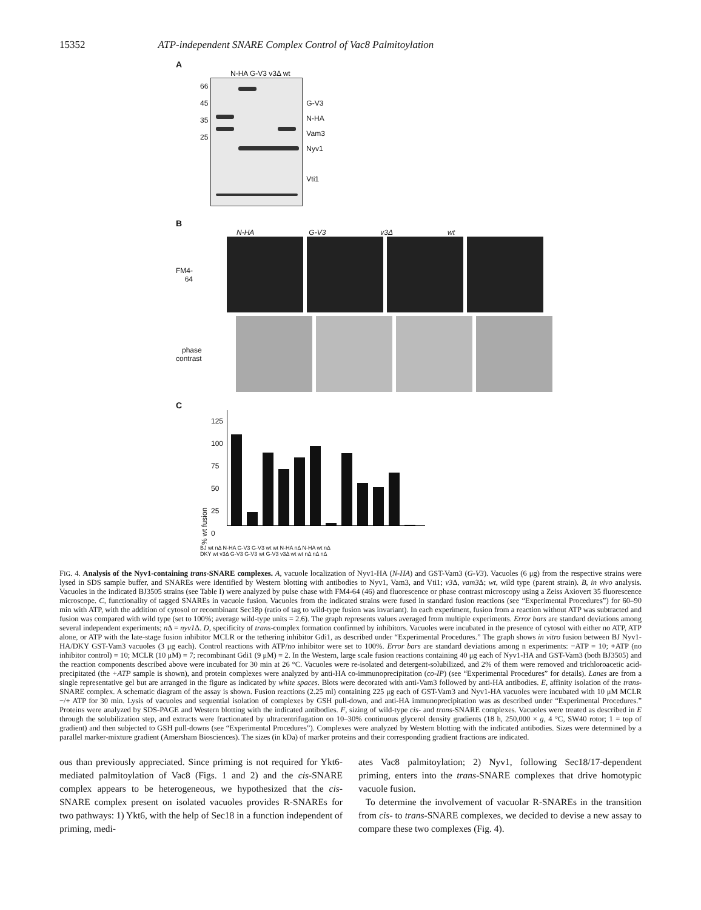15352 ATP-independent SNARE Complex Control of Vac8 Palmitoylation
A
N-HA G-V3 v3Δ wt
66
45
35
25
G-V3
N-HA
Vam3
Nyv1
Vti1
B
N-HA G-V3 v3Δ wt
FM4-64
phase contrast
C
% wt fusion
125
100
75
50
25
0
BJ wt nΔ N-HA G-V3 G-V3 wt wt N-HA nΔ N-HA wt nΔ
DKY wt v3Δ G-V3 G-V3 wt G-V3 v3Δ wt wt nΔ nΔ nΔ
FIG. 4. Analysis of the Nyv1-containing trans-SNARE complexes. A, vacuole localization of Nyv1-HA (N-HA) and GST-Vam3 (G-V3). Vacuoles (6 μg) from the respective strains were lysed in SDS sample buffer, and SNAREs were identified by Western blotting with antibodies to Nyv1, Vam3, and Vti1; v3 Δ, vam3 Δ; wt, wild type (parent strain). B, in vivo analysis. Vacuoles in the indicated BJ3505 strains (see Table I) were analyzed by pulse chase with FM4-64 (46) and fluorescence or phase contrast microscopy using a Zeiss Axiovert 35 fluorescence microscope. C, functionality of tagged SNAREs in vacuole fusion. Vacuoles from the indicated strains were fused in standard fusion reactions (see “Experimental Procedures”) for 60–90 min with ATP, with the addition of cytosol or recombinant Sec18p (ratio of tag to wild-type fusion was invariant). In each experiment, fusion from a reaction without ATP was subtracted and fusion was compared with wild type (set to 100%; average wild-type units = 2.6). The graph represents values averaged from multiple experiments. Error bars are standard deviations among several independent experiments; n Δ = nyv1 Δ. D, specificity of trans-complex formation confirmed by inhibitors. Vacuoles were incubated in the presence of cytosol with either no ATP, ATP alone, or ATP with the late-stage fusion inhibitor MCLR or the tethering inhibitor Gdi1, as described under “Experimental Procedures.” The graph shows in vitro fusion between BJ Nyv1-HA/DKY GST-Vam3 vacuoles (3 μg each). Control reactions with ATP/no inhibitor were set to 100%. Error bars are standard deviations among n experiments: −ATP = 10; +ATP (no inhibitor control) = 10; MCLR (10 μM) = 7; recombinant Gdi1 (9 μM) = 2. In the Western, large scale fusion reactions containing 40 μg each of Nyv1-HA and GST-Vam3 (both BJ3505) and the reaction components described above were incubated for 30 min at 26 °C. Vacuoles were re-isolated and detergent-solubilized, and 2% of them were removed and trichloroacetic acid-precipitated (the +ATP sample is shown), and protein complexes were analyzed by anti-HA co-immunoprecipitation (co-IP) (see “Experimental Procedures” for details). Lanes are from a single representative gel but are arranged in the figure as indicated by white spaces. Blots were decorated with anti-Vam3 followed by anti-HA antibodies. E, affinity isolation of the trans-SNARE complex. A schematic diagram of the assay is shown. Fusion reactions (2.25 ml) containing 225 μg each of GST-Vam3 and Nyv1-HA vacuoles were incubated with 10 μM MCLR −/+ ATP for 30 min. Lysis of vacuoles and sequential isolation of complexes by GSH pull-down, and anti-HA immunoprecipitation was as described under “Experimental Procedures.” Proteins were analyzed by SDS-PAGE and Western blotting with the indicated antibodies. F, sizing of wild-type cis- and trans-SNARE complexes. Vacuoles were treated as described in E through the solubilization step, and extracts were fractionated by ultracentrifugation on 10–30% continuous glycerol density gradients (18 h, 250,000 × g, 4 °C, SW40 rotor; 1 = top of gradient) and then subjected to GSH pull-downs (see “Experimental Procedures”). Complexes were analyzed by Western blotting with the indicated antibodies. Sizes were determined by a parallel marker-mixture gradient (Amersham Biosciences). The sizes (in kDa) of marker proteins and their corresponding gradient fractions are indicated.
ous than previously appreciated. Since priming is not required for Ykt6-mediated palmitoylation of Vac8 (Figs. 1 and 2) and the cis-SNARE complex appears to be heterogeneous, we hypothesized that the cis-SNARE complex present on isolated vacuoles provides R-SNAREs for two pathways: 1) Ykt6, with the help of Sec18 in a function independent of priming, medi-
ates Vac8 palmitoylation; 2) Nyv1, following Sec18/17-dependent priming, enters into the trans-SNARE complexes that drive homotypic vacuole fusion.
To determine the involvement of vacuolar R-SNAREs in the transition from cis- to trans-SNARE complexes, we decided to devise a new assay to compare these two complexes (Fig. 4).